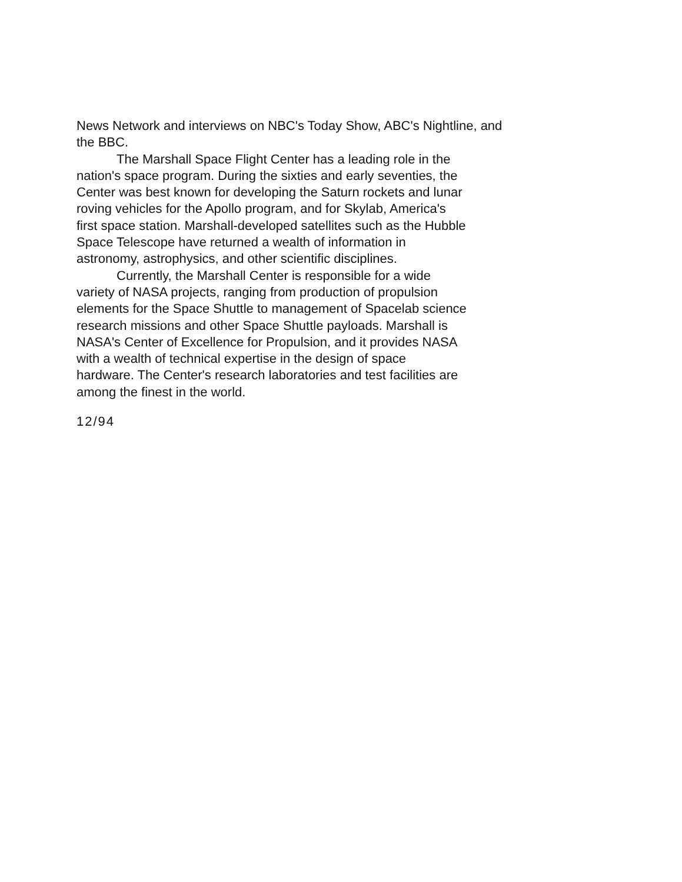News Network and interviews on NBC's Today Show, ABC's Nightline, and
the BBC.
The Marshall Space Flight Center has a leading role in the
nation's space program. During the sixties and early seventies, the
Center was best known for developing the Saturn rockets and lunar
roving vehicles for the Apollo program, and for Skylab, America's
first space station. Marshall-developed satellites such as the Hubble
Space Telescope have returned a wealth of information in
astronomy, astrophysics, and other scientific disciplines.
Currently, the Marshall Center is responsible for a wide
variety of NASA projects, ranging from production of propulsion
elements for the Space Shuttle to management of Spacelab science
research missions and other Space Shuttle payloads. Marshall is
NASA's Center of Excellence for Propulsion, and it provides NASA
with a wealth of technical expertise in the design of space
hardware. The Center's research laboratories and test facilities are
among the finest in the world.
12/94